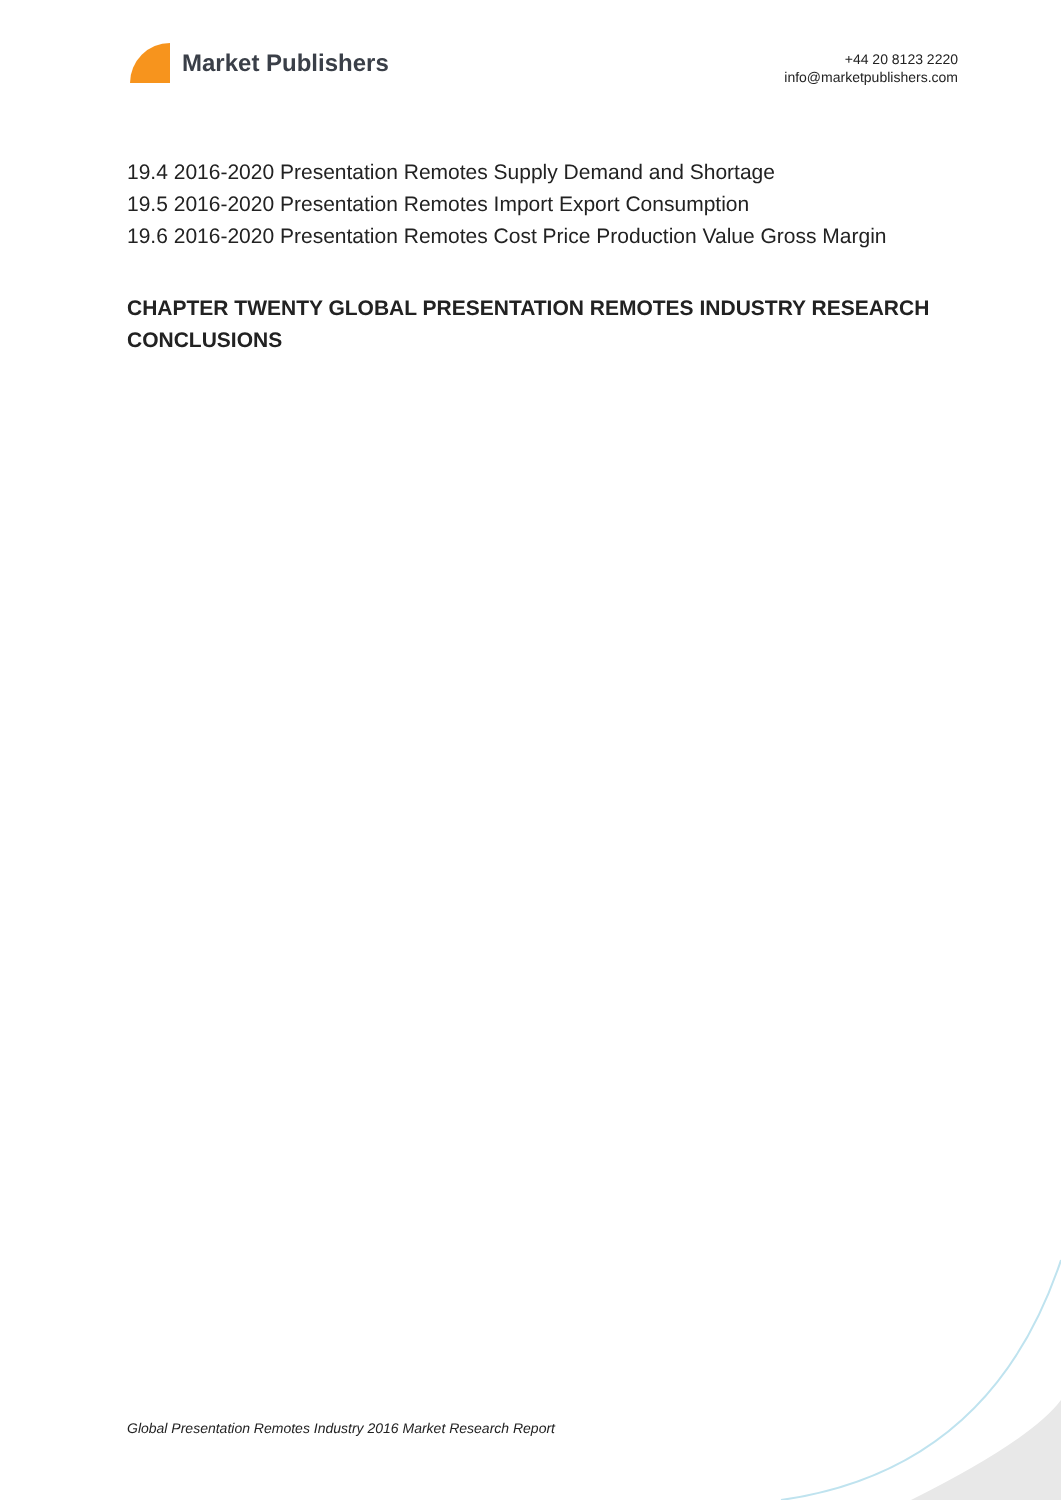Market Publishers
+44 20 8123 2220
info@marketpublishers.com
19.4 2016-2020 Presentation Remotes Supply Demand and Shortage
19.5 2016-2020 Presentation Remotes Import Export Consumption
19.6 2016-2020 Presentation Remotes Cost Price Production Value Gross Margin
CHAPTER TWENTY GLOBAL PRESENTATION REMOTES INDUSTRY RESEARCH CONCLUSIONS
Global Presentation Remotes Industry 2016 Market Research Report